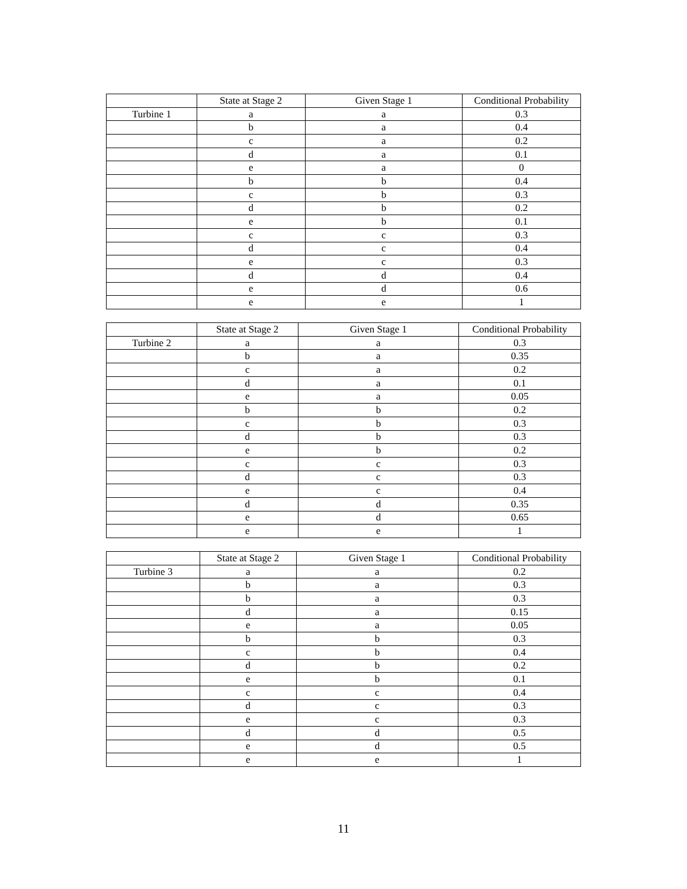| | State at Stage 2 | Given Stage 1 | Conditional Probability |
| --- | --- | --- | --- |
| Turbine 1 | a | a | 0.3 |
| | b | a | 0.4 |
| | c | a | 0.2 |
| | d | a | 0.1 |
| | e | a | 0 |
| | b | b | 0.4 |
| | c | b | 0.3 |
| | d | b | 0.2 |
| | e | b | 0.1 |
| | c | c | 0.3 |
| | d | c | 0.4 |
| | e | c | 0.3 |
| | d | d | 0.4 |
| | e | d | 0.6 |
| | e | e | 1 |
| | State at Stage 2 | Given Stage 1 | Conditional Probability |
| --- | --- | --- | --- |
| Turbine 2 | a | a | 0.3 |
| | b | a | 0.35 |
| | c | a | 0.2 |
| | d | a | 0.1 |
| | e | a | 0.05 |
| | b | b | 0.2 |
| | c | b | 0.3 |
| | d | b | 0.3 |
| | e | b | 0.2 |
| | c | c | 0.3 |
| | d | c | 0.3 |
| | e | c | 0.4 |
| | d | d | 0.35 |
| | e | d | 0.65 |
| | e | e | 1 |
| | State at Stage 2 | Given Stage 1 | Conditional Probability |
| --- | --- | --- | --- |
| Turbine 3 | a | a | 0.2 |
| | b | a | 0.3 |
| | b | a | 0.3 |
| | d | a | 0.15 |
| | e | a | 0.05 |
| | b | b | 0.3 |
| | c | b | 0.4 |
| | d | b | 0.2 |
| | e | b | 0.1 |
| | c | c | 0.4 |
| | d | c | 0.3 |
| | e | c | 0.3 |
| | d | d | 0.5 |
| | e | d | 0.5 |
| | e | e | 1 |
11